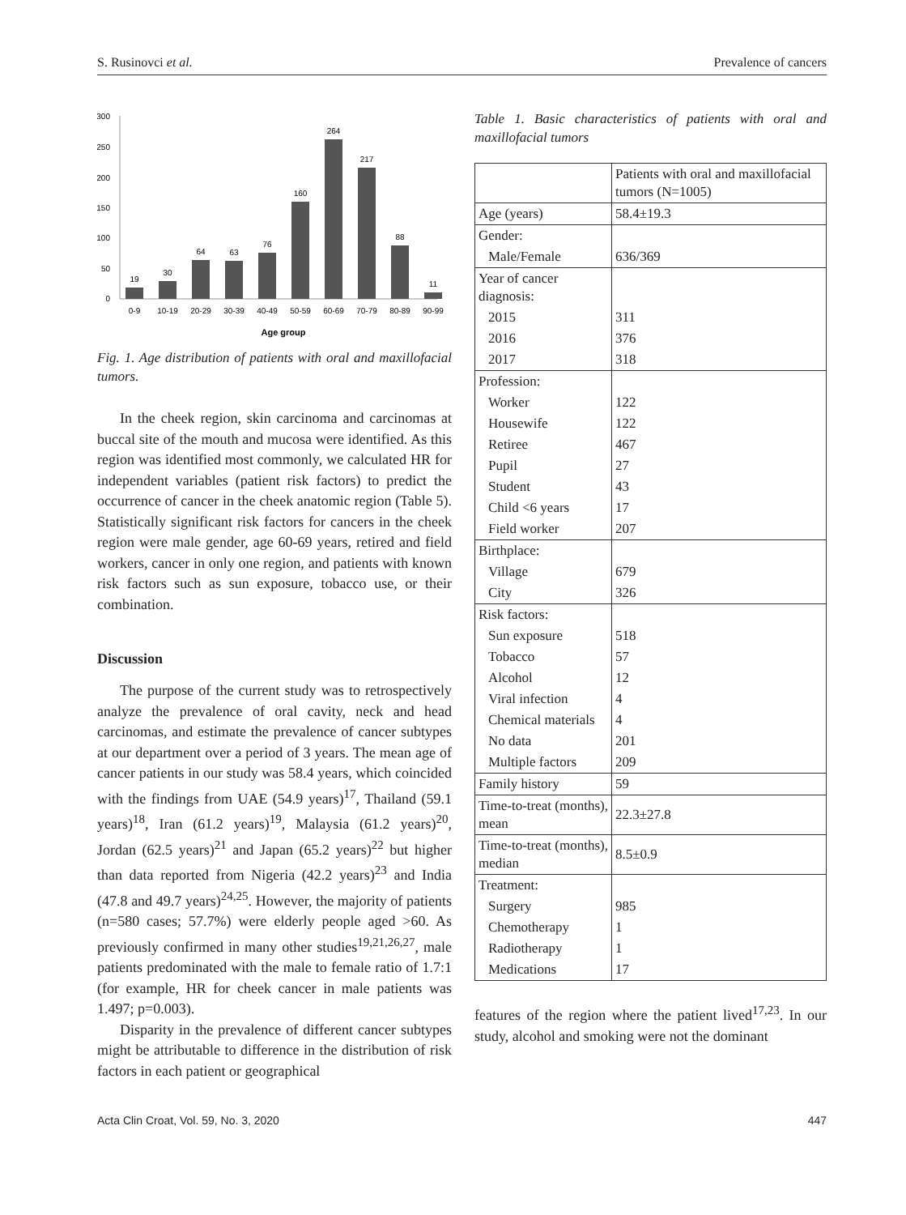S. Rusinovci et al. Prevalence of cancers
300
250
200
150
100
50
0
19
30
64
63
76
160
264
217
88
11
0-9
10-19
20-29
30-39
40-49
50-59
60-69
70-79
80-89
90-99
Age group
Fig. 1. Age distribution of patients with oral and maxillofacial tumors.
In the cheek region, skin carcinoma and carcinomas at buccal site of the mouth and mucosa were identified. As this region was identified most commonly, we calculated HR for independent variables (patient risk factors) to predict the occurrence of cancer in the cheek anatomic region (Table 5). Statistically significant risk factors for cancers in the cheek region were male gender, age 60-69 years, retired and field workers, cancer in only one region, and patients with known risk factors such as sun exposure, tobacco use, or their combination.
Discussion
The purpose of the current study was to retrospectively analyze the prevalence of oral cavity, neck and head carcinomas, and estimate the prevalence of cancer subtypes at our department over a period of 3 years. The mean age of cancer patients in our study was 58.4 years, which coincided with the findings from UAE (54.9 years)<sup>17</sup>, Thailand (59.1 years)<sup>18</sup>, Iran (61.2 years)<sup>19</sup>, Malaysia (61.2 years)<sup>20</sup>, Jordan (62.5 years)<sup>21</sup> and Japan (65.2 years)<sup>22</sup> but higher than data reported from Nigeria (42.2 years)<sup>23</sup> and India (47.8 and 49.7 years)<sup>24,25</sup>. However, the majority of patients (n=580 cases; 57.7%) were elderly people aged >60. As previously confirmed in many other studies<sup>19,21,26,27</sup>, male patients predominated with the male to female ratio of 1.7:1 (for example, HR for cheek cancer in male patients was 1.497; p=0.003).
Disparity in the prevalence of different cancer subtypes might be attributable to difference in the distribution of risk factors in each patient or geographical
Table 1. Basic characteristics of patients with oral and maxillofacial tumors
| | Patients with oral and maxillofacial tumors (N=1005) |
| Age (years) | 58.4±19.3 |
| Gender: | |
| Male/Female | 636/369 |
| Year of cancer diagnosis: | |
| 2015 | 311 |
| 2016 | 376 |
| 2017 | 318 |
| Profession: | |
| Worker | 122 |
| Housewife | 122 |
| Retiree | 467 |
| Pupil | 27 |
| Student | 43 |
| Child <6 years | 17 |
| Field worker | 207 |
| Birthplace: | |
| Village | 679 |
| City | 326 |
| Risk factors: | |
| Sun exposure | 518 |
| Tobacco | 57 |
| Alcohol | 12 |
| Viral infection | 4 |
| Chemical materials | 4 |
| No data | 201 |
| Multiple factors | 209 |
| Family history | 59 |
| Time-to-treat (months), mean | 22.3±27.8 |
| Time-to-treat (months), median | 8.5±0.9 |
| Treatment: | |
| Surgery | 985 |
| Chemotherapy | 1 |
| Radiotherapy | 1 |
| Medications | 17 |
features of the region where the patient lived<sup>17,23</sup>. In our study, alcohol and smoking were not the dominant
Acta Clin Croat, Vol. 59, No. 3, 2020 447